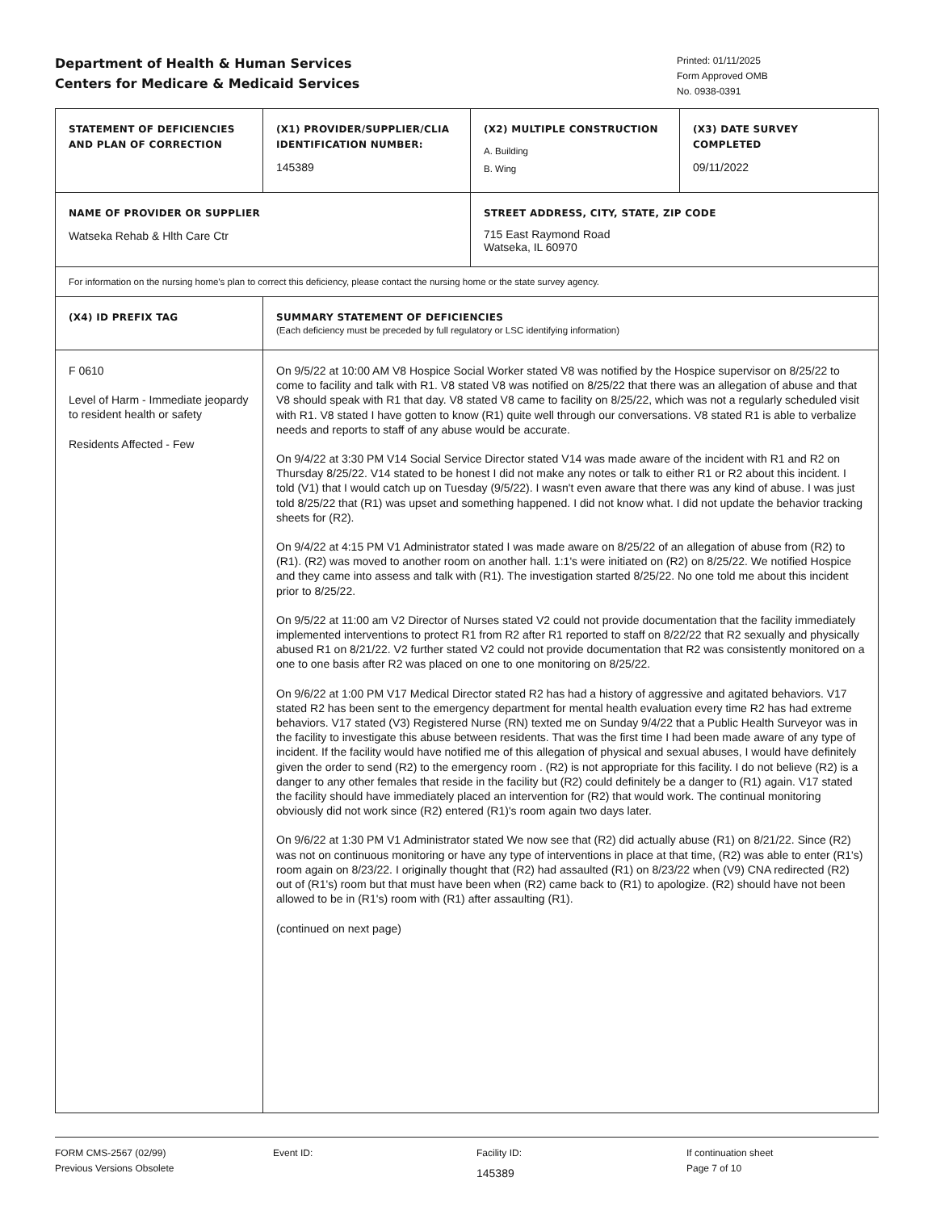Department of Health & Human Services
Centers for Medicare & Medicaid Services
Printed: 01/11/2025
Form Approved OMB
No. 0938-0391
| STATEMENT OF DEFICIENCIES AND PLAN OF CORRECTION | (X1) PROVIDER/SUPPLIER/CLIA IDENTIFICATION NUMBER: 145389 | (X2) MULTIPLE CONSTRUCTION A. Building B. Wing | (X3) DATE SURVEY COMPLETED 09/11/2022 |
| NAME OF PROVIDER OR SUPPLIER Watseka Rehab & Hlth Care Ctr | | STREET ADDRESS, CITY, STATE, ZIP CODE 715 East Raymond Road Watseka, IL 60970 | |
| For information on the nursing home's plan to correct this deficiency, please contact the nursing home or the state survey agency. | | | |
| (X4) ID PREFIX TAG | SUMMARY STATEMENT OF DEFICIENCIES (Each deficiency must be preceded by full regulatory or LSC identifying information) | | |
| F 0610 Level of Harm - Immediate jeopardy to resident health or safety Residents Affected - Few | On 9/5/22 at 10:00 AM V8 Hospice Social Worker stated V8 was notified by the Hospice supervisor on 8/25/22 to come to facility and talk with R1. V8 stated V8 was notified on 8/25/22 that there was an allegation of abuse and that V8 should speak with R1 that day. V8 stated V8 came to facility on 8/25/22, which was not a regularly scheduled visit with R1. V8 stated I have gotten to know (R1) quite well through our conversations. V8 stated R1 is able to verbalize needs and reports to staff of any abuse would be accurate. On 9/4/22 at 3:30 PM V14 Social Service Director stated V14 was made aware of the incident with R1 and R2 on Thursday 8/25/22. V14 stated to be honest I did not make any notes or talk to either R1 or R2 about this incident. I told (V1) that I would catch up on Tuesday (9/5/22). I wasn't even aware that there was any kind of abuse. I was just told 8/25/22 that (R1) was upset and something happened. I did not know what. I did not update the behavior tracking sheets for (R2). On 9/4/22 at 4:15 PM V1 Administrator stated I was made aware on 8/25/22 of an allegation of abuse from (R2) to (R1). (R2) was moved to another room on another hall. 1:1's were initiated on (R2) on 8/25/22. We notified Hospice and they came into assess and talk with (R1). The investigation started 8/25/22. No one told me about this incident prior to 8/25/22. On 9/5/22 at 11:00 am V2 Director of Nurses stated V2 could not provide documentation that the facility immediately implemented interventions to protect R1 from R2 after R1 reported to staff on 8/22/22 that R2 sexually and physically abused R1 on 8/21/22. V2 further stated V2 could not provide documentation that R2 was consistently monitored on a one to one basis after R2 was placed on one to one monitoring on 8/25/22. On 9/6/22 at 1:00 PM V17 Medical Director stated R2 has had a history of aggressive and agitated behaviors. V17 stated R2 has been sent to the emergency department for mental health evaluation every time R2 has had extreme behaviors. V17 stated (V3) Registered Nurse (RN) texted me on Sunday 9/4/22 that a Public Health Surveyor was in the facility to investigate this abuse between residents. That was the first time I had been made aware of any type of incident. If the facility would have notified me of this allegation of physical and sexual abuses, I would have definitely given the order to send (R2) to the emergency room . (R2) is not appropriate for this facility. I do not believe (R2) is a danger to any other females that reside in the facility but (R2) could definitely be a danger to (R1) again. V17 stated the facility should have immediately placed an intervention for (R2) that would work. The continual monitoring obviously did not work since (R2) entered (R1)'s room again two days later. On 9/6/22 at 1:30 PM V1 Administrator stated We now see that (R2) did actually abuse (R1) on 8/21/22. Since (R2) was not on continuous monitoring or have any type of interventions in place at that time, (R2) was able to enter (R1's) room again on 8/23/22. I originally thought that (R2) had assaulted (R1) on 8/23/22 when (V9) CNA redirected (R2) out of (R1's) room but that must have been when (R2) came back to (R1) to apologize. (R2) should have not been allowed to be in (R1's) room with (R1) after assaulting (R1). (continued on next page) | | |
FORM CMS-2567 (02/99)
Previous Versions Obsolete
Event ID: Facility ID:
145389
If continuation sheet
Page 7 of 10